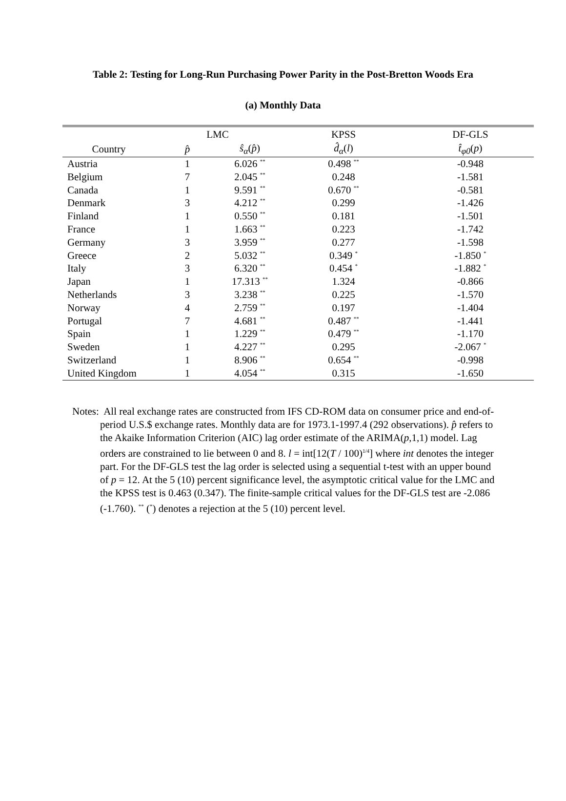Table 2: Testing for Long-Run Purchasing Power Parity in the Post-Bretton Woods Era
(a) Monthly Data
| | LMC | | KPSS | DF-GLS |
| --- | --- | --- | --- | --- |
| Country | p̂ | ŝ<sub>α</sub> ( p̂ ) | d̂<sub>α</sub> ( l ) | t̂<sub>φ0</sub> ( p ) |
| Austria | 1 | 6.026 <sup>**</sup> | 0.498 <sup>**</sup> | -0.948 |
| Belgium | 7 | 2.045 <sup>**</sup> | 0.248 | -1.581 |
| Canada | 1 | 9.591 <sup>**</sup> | 0.670 <sup>**</sup> | -0.581 |
| Denmark | 3 | 4.212 <sup>**</sup> | 0.299 | -1.426 |
| Finland | 1 | 0.550 <sup>**</sup> | 0.181 | -1.501 |
| France | 1 | 1.663 <sup>**</sup> | 0.223 | -1.742 |
| Germany | 3 | 3.959 <sup>**</sup> | 0.277 | -1.598 |
| Greece | 2 | 5.032 <sup>**</sup> | 0.349 <sup>*</sup> | -1.850 <sup>*</sup> |
| Italy | 3 | 6.320 <sup>**</sup> | 0.454 <sup>*</sup> | -1.882 <sup>*</sup> |
| Japan | 1 | 17.313 <sup>**</sup> | 1.324 | -0.866 |
| Netherlands | 3 | 3.238 <sup>**</sup> | 0.225 | -1.570 |
| Norway | 4 | 2.759 <sup>**</sup> | 0.197 | -1.404 |
| Portugal | 7 | 4.681 <sup>**</sup> | 0.487 <sup>**</sup> | -1.441 |
| Spain | 1 | 1.229 <sup>**</sup> | 0.479 <sup>**</sup> | -1.170 |
| Sweden | 1 | 4.227 <sup>**</sup> | 0.295 | -2.067 <sup>*</sup> |
| Switzerland | 1 | 8.906 <sup>**</sup> | 0.654 <sup>**</sup> | -0.998 |
| United Kingdom | 1 | 4.054 <sup>**</sup> | 0.315 | -1.650 |
Notes: All real exchange rates are constructed from IFS CD-ROM data on consumer price and end-of-period U.S.$ exchange rates. Monthly data are for 1973.1-1997.4 (292 observations). p̂ refers to the Akaike Information Criterion (AIC) lag order estimate of the ARIMA(p,1,1) model. Lag orders are constrained to lie between 0 and 8. l = int[12(T / 100)<sup>1/4</sup>] where int denotes the integer part. For the DF-GLS test the lag order is selected using a sequential t-test with an upper bound of p = 12. At the 5 (10) percent significance level, the asymptotic critical value for the LMC and the KPSS test is 0.463 (0.347). The finite-sample critical values for the DF-GLS test are -2.086 (-1.760). <sup>**</sup> (<sup>*</sup>) denotes a rejection at the 5 (10) percent level.